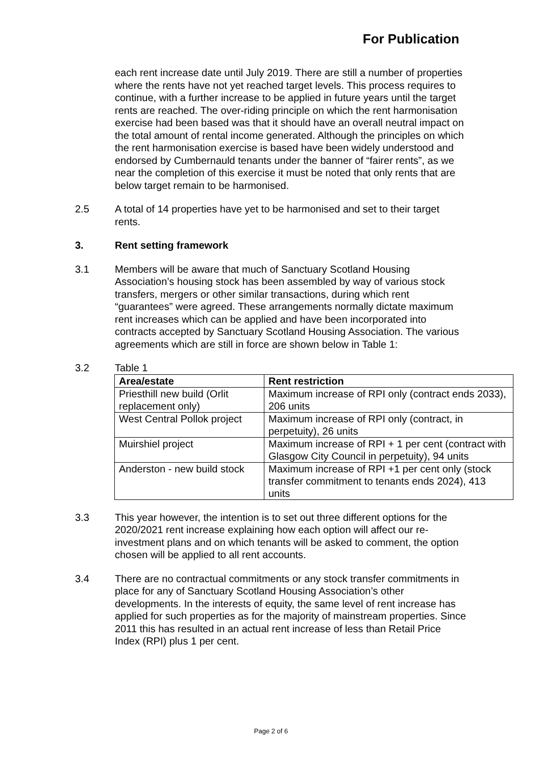For Publication
each rent increase date until July 2019. There are still a number of properties where the rents have not yet reached target levels. This process requires to continue, with a further increase to be applied in future years until the target rents are reached. The over-riding principle on which the rent harmonisation exercise had been based was that it should have an overall neutral impact on the total amount of rental income generated. Although the principles on which the rent harmonisation exercise is based have been widely understood and endorsed by Cumbernauld tenants under the banner of “fairer rents”, as we near the completion of this exercise it must be noted that only rents that are below target remain to be harmonised.
2.5 A total of 14 properties have yet to be harmonised and set to their target rents.
3. Rent setting framework
3.1 Members will be aware that much of Sanctuary Scotland Housing Association’s housing stock has been assembled by way of various stock transfers, mergers or other similar transactions, during which rent “guarantees” were agreed. These arrangements normally dictate maximum rent increases which can be applied and have been incorporated into contracts accepted by Sanctuary Scotland Housing Association. The various agreements which are still in force are shown below in Table 1:
3.2 Table 1
| Area/estate | Rent restriction |
| --- | --- |
| Priesthill new build (Orlit replacement only) | Maximum increase of RPI only (contract ends 2033), 206 units |
| West Central Pollok project | Maximum increase of RPI only (contract, in perpetuity), 26 units |
| Muirshiel project | Maximum increase of RPI + 1 per cent (contract with Glasgow City Council in perpetuity), 94 units |
| Anderston - new build stock | Maximum increase of RPI +1 per cent only (stock transfer commitment to tenants ends 2024), 413 units |
3.3 This year however, the intention is to set out three different options for the 2020/2021 rent increase explaining how each option will affect our re-investment plans and on which tenants will be asked to comment, the option chosen will be applied to all rent accounts.
3.4 There are no contractual commitments or any stock transfer commitments in place for any of Sanctuary Scotland Housing Association’s other developments. In the interests of equity, the same level of rent increase has applied for such properties as for the majority of mainstream properties. Since 2011 this has resulted in an actual rent increase of less than Retail Price Index (RPI) plus 1 per cent.
Page 2 of 6